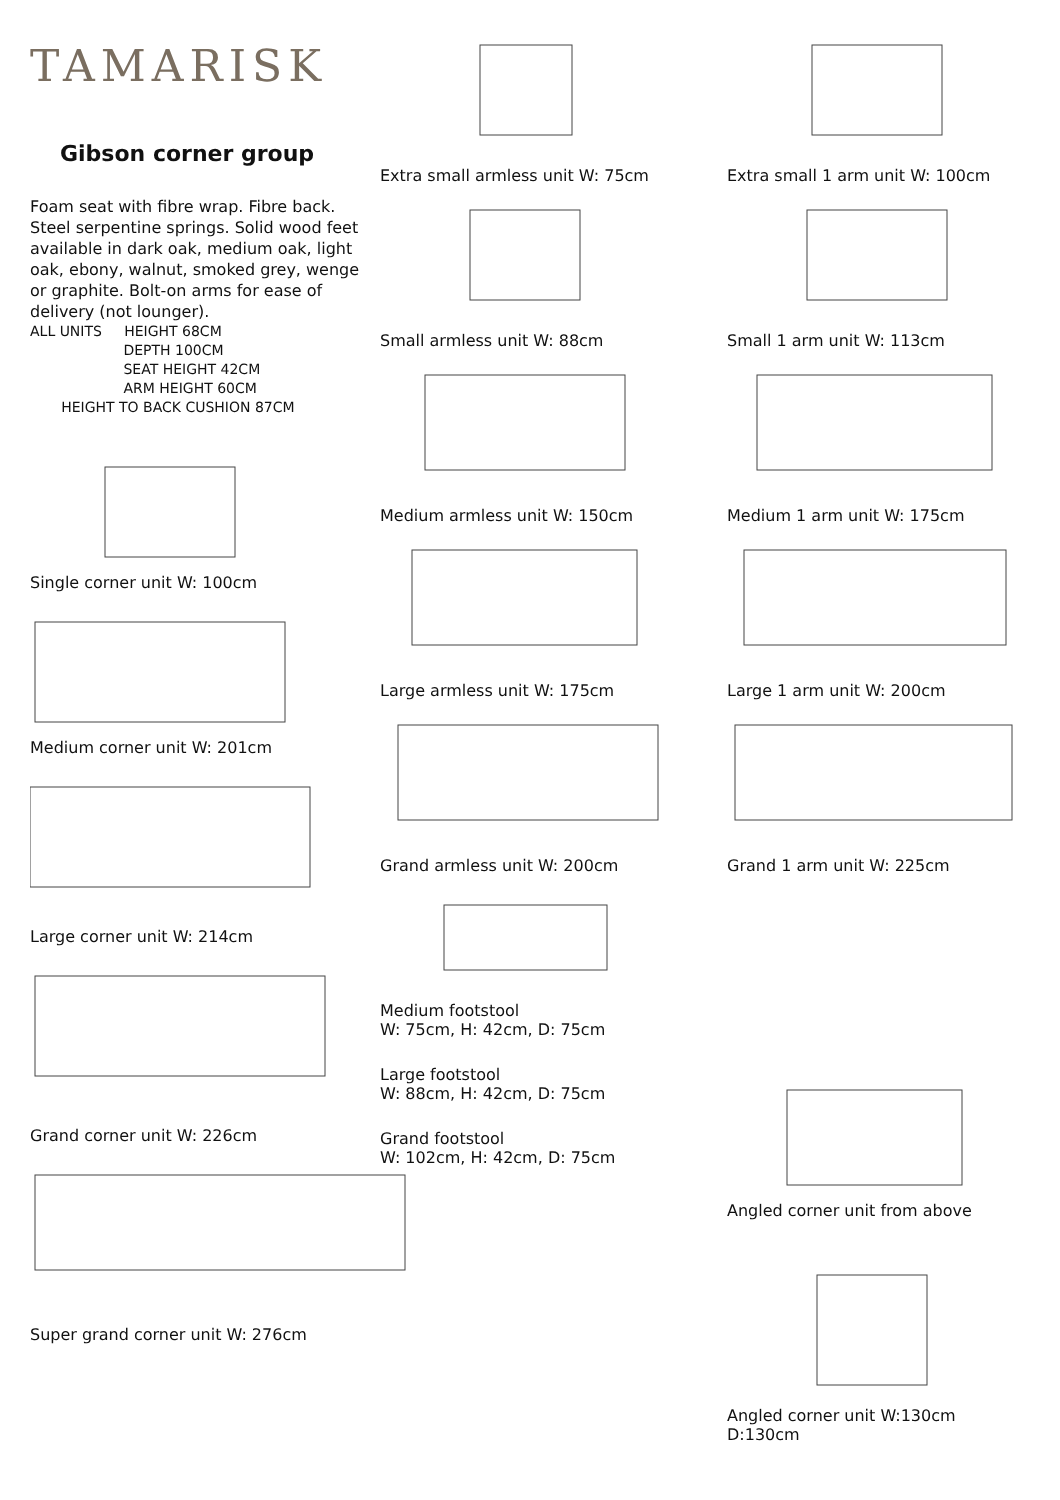TAMARISK
Gibson corner group
Foam seat with fibre wrap. Fibre back. Steel serpentine springs. Solid wood feet available in dark oak, medium oak, light oak, ebony, walnut, smoked grey, wenge or graphite. Bolt-on arms for ease of delivery (not lounger).
ALL UNITS HEIGHT 68CM
DEPTH 100CM
SEAT HEIGHT 42CM
ARM HEIGHT 60CM
HEIGHT TO BACK CUSHION 87CM
Single corner unit W: 100cm
Medium corner unit W: 201cm
Large corner unit W: 214cm
Grand corner unit W: 226cm
Super grand corner unit W: 276cm
Extra small armless unit W: 75cm
Small armless unit W: 88cm
Medium armless unit W: 150cm
Large armless unit W: 175cm
Grand armless unit W: 200cm
Medium footstool
W: 75cm, H: 42cm, D: 75cm
Large footstool
W: 88cm, H: 42cm, D: 75cm
Grand footstool
W: 102cm, H: 42cm, D: 75cm
Extra small 1 arm unit W: 100cm
Small 1 arm unit W: 113cm
Medium 1 arm unit W: 175cm
Large 1 arm unit W: 200cm
Grand 1 arm unit W: 225cm
Angled corner unit from above
Angled corner unit W:130cm D:130cm